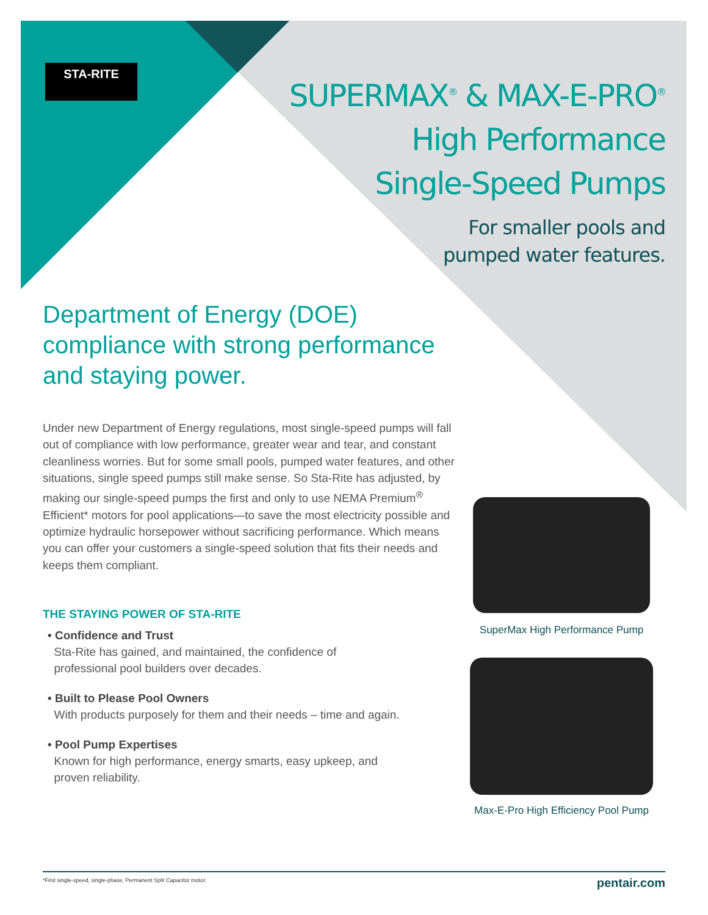STA-RITE
SUPERMAX<sup>®</sup> & MAX-E-PRO<sup>®</sup>
High Performance
Single-Speed Pumps
For smaller pools and
pumped water features.
Department of Energy (DOE) compliance with strong performance and staying power.
Under new Department of Energy regulations, most single-speed pumps will fall out of compliance with low performance, greater wear and tear, and constant cleanliness worries. But for some small pools, pumped water features, and other situations, single speed pumps still make sense. So Sta-Rite has adjusted, by making our single-speed pumps the first and only to use NEMA Premium<sup>®</sup> Efficient* motors for pool applications—to save the most electricity possible and optimize hydraulic horsepower without sacrificing performance. Which means you can offer your customers a single-speed solution that fits their needs and keeps them compliant.
THE STAYING POWER OF STA-RITE
• Confidence and Trust
Sta-Rite has gained, and maintained, the confidence of
professional pool builders over decades.
• Built to Please Pool Owners
With products purposely for them and their needs – time and again.
• Pool Pump Expertises
Known for high performance, energy smarts, easy upkeep, and
proven reliability.
SuperMax High Performance Pump
Max-E-Pro High Efficiency Pool Pump
*First single-speed, single-phase, Permanent Split Capacitor motor. pentair.com